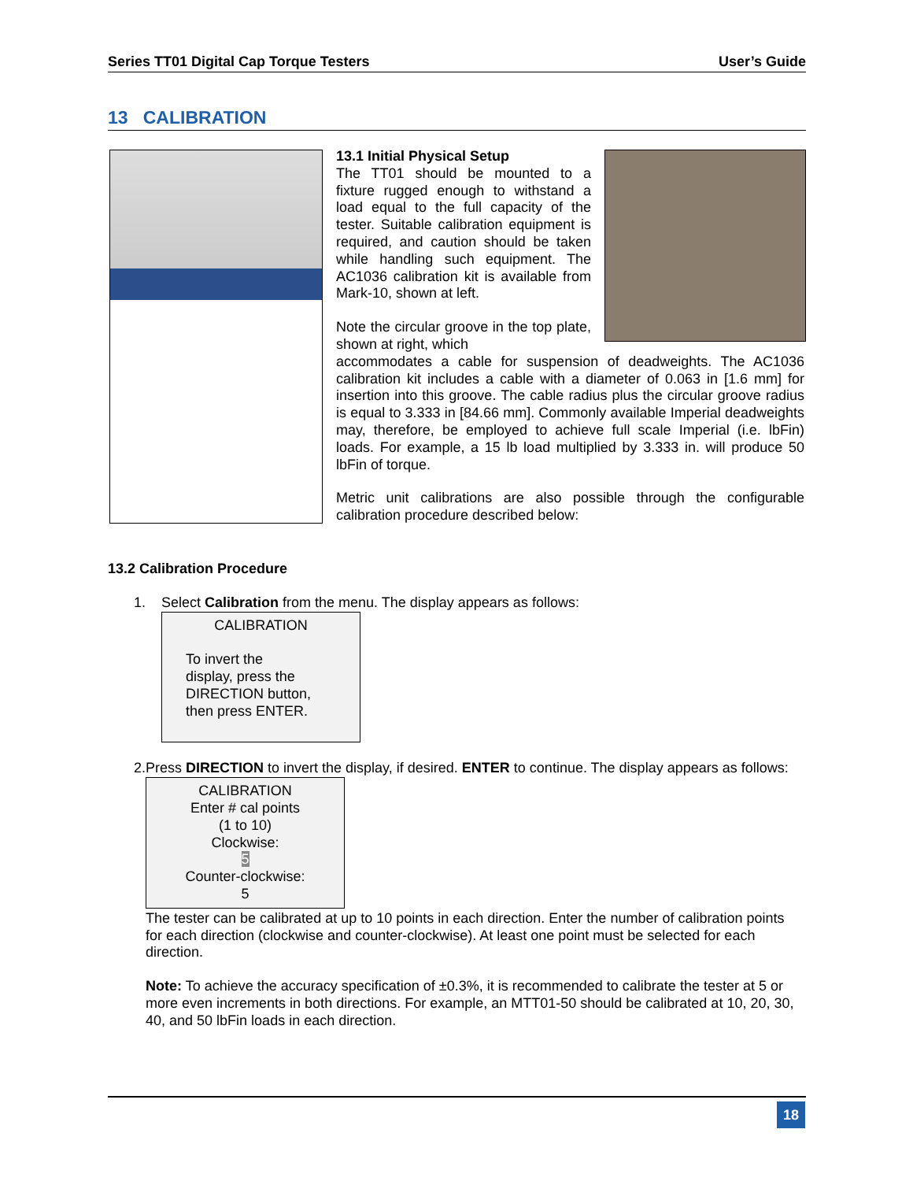Series TT01 Digital Cap Torque Testers User’s Guide
13 CALIBRATION
13.1 Initial Physical Setup
The TT01 should be mounted to a fixture rugged enough to withstand a load equal to the full capacity of the tester. Suitable calibration equipment is required, and caution should be taken while handling such equipment. The AC1036 calibration kit is available from Mark-10, shown at left.
Note the circular groove in the top plate, shown at right, which
accommodates a cable for suspension of deadweights. The AC1036 calibration kit includes a cable with a diameter of 0.063 in [1.6 mm] for insertion into this groove. The cable radius plus the circular groove radius is equal to 3.333 in [84.66 mm]. Commonly available Imperial deadweights may, therefore, be employed to achieve full scale Imperial (i.e. lbFin) loads. For example, a 15 lb load multiplied by 3.333 in. will produce 50 lbFin of torque.
Metric unit calibrations are also possible through the configurable calibration procedure described below:
13.2 Calibration Procedure
1. Select Calibration from the menu. The display appears as follows:
CALIBRATION
To invert the
display, press the
DIRECTION button,
then press ENTER.
2. Press DIRECTION to invert the display, if desired. ENTER to continue. The display appears as follows:
CALIBRATION
Enter # cal points
(1 to 10)
Clockwise:
5
Counter-clockwise:
5
The tester can be calibrated at up to 10 points in each direction. Enter the number of calibration points for each direction (clockwise and counter-clockwise). At least one point must be selected for each direction.
Note: To achieve the accuracy specification of ±0.3%, it is recommended to calibrate the tester at 5 or more even increments in both directions. For example, an MTT01-50 should be calibrated at 10, 20, 30, 40, and 50 lbFin loads in each direction.
18